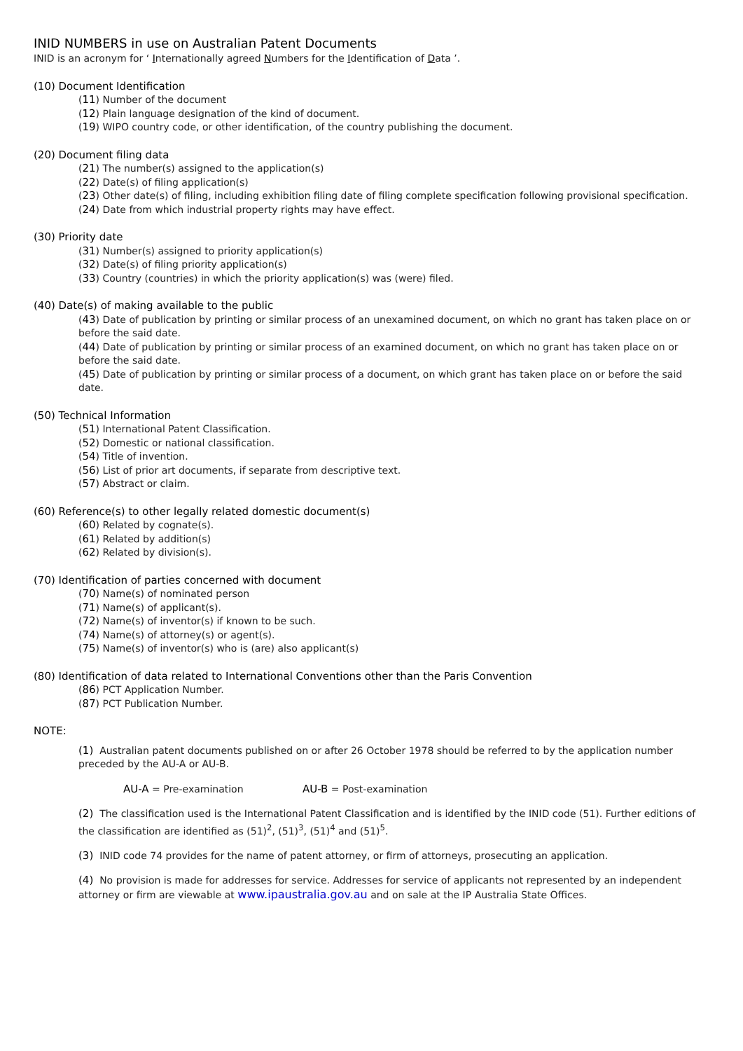INID NUMBERS in use on Australian Patent Documents
INID is an acronym for ‘ Internationally agreed Numbers for the Identification of Data ’.
(10) Document Identification
(11) Number of the document
(12) Plain language designation of the kind of document.
(19) WIPO country code, or other identification, of the country publishing the document.
(20) Document filing data
(21) The number(s) assigned to the application(s)
(22) Date(s) of filing application(s)
(23) Other date(s) of filing, including exhibition filing date of filing complete specification following provisional specification.
(24) Date from which industrial property rights may have effect.
(30) Priority date
(31) Number(s) assigned to priority application(s)
(32) Date(s) of filing priority application(s)
(33) Country (countries) in which the priority application(s) was (were) filed.
(40) Date(s) of making available to the public
(43) Date of publication by printing or similar process of an unexamined document, on which no grant has taken place on or before the said date.
(44) Date of publication by printing or similar process of an examined document, on which no grant has taken place on or before the said date.
(45) Date of publication by printing or similar process of a document, on which grant has taken place on or before the said date.
(50) Technical Information
(51) International Patent Classification.
(52) Domestic or national classification.
(54) Title of invention.
(56) List of prior art documents, if separate from descriptive text.
(57) Abstract or claim.
(60) Reference(s) to other legally related domestic document(s)
(60) Related by cognate(s).
(61) Related by addition(s)
(62) Related by division(s).
(70) Identification of parties concerned with document
(70) Name(s) of nominated person
(71) Name(s) of applicant(s).
(72) Name(s) of inventor(s) if known to be such.
(74) Name(s) of attorney(s) or agent(s).
(75) Name(s) of inventor(s) who is (are) also applicant(s)
(80) Identification of data related to International Conventions other than the Paris Convention
(86) PCT Application Number.
(87) PCT Publication Number.
NOTE:
(1) Australian patent documents published on or after 26 October 1978 should be referred to by the application number preceded by the AU-A or AU-B.
AU-A = Pre-examination AU-B = Post-examination
(2) The classification used is the International Patent Classification and is identified by the INID code (51). Further editions of the classification are identified as (51)<sup>2</sup>, (51)<sup>3</sup>, (51)<sup>4</sup> and (51)<sup>5</sup>.
(3) INID code 74 provides for the name of patent attorney, or firm of attorneys, prosecuting an application.
(4) No provision is made for addresses for service. Addresses for service of applicants not represented by an independent attorney or firm are viewable at www.ipaustralia.gov.au and on sale at the IP Australia State Offices.